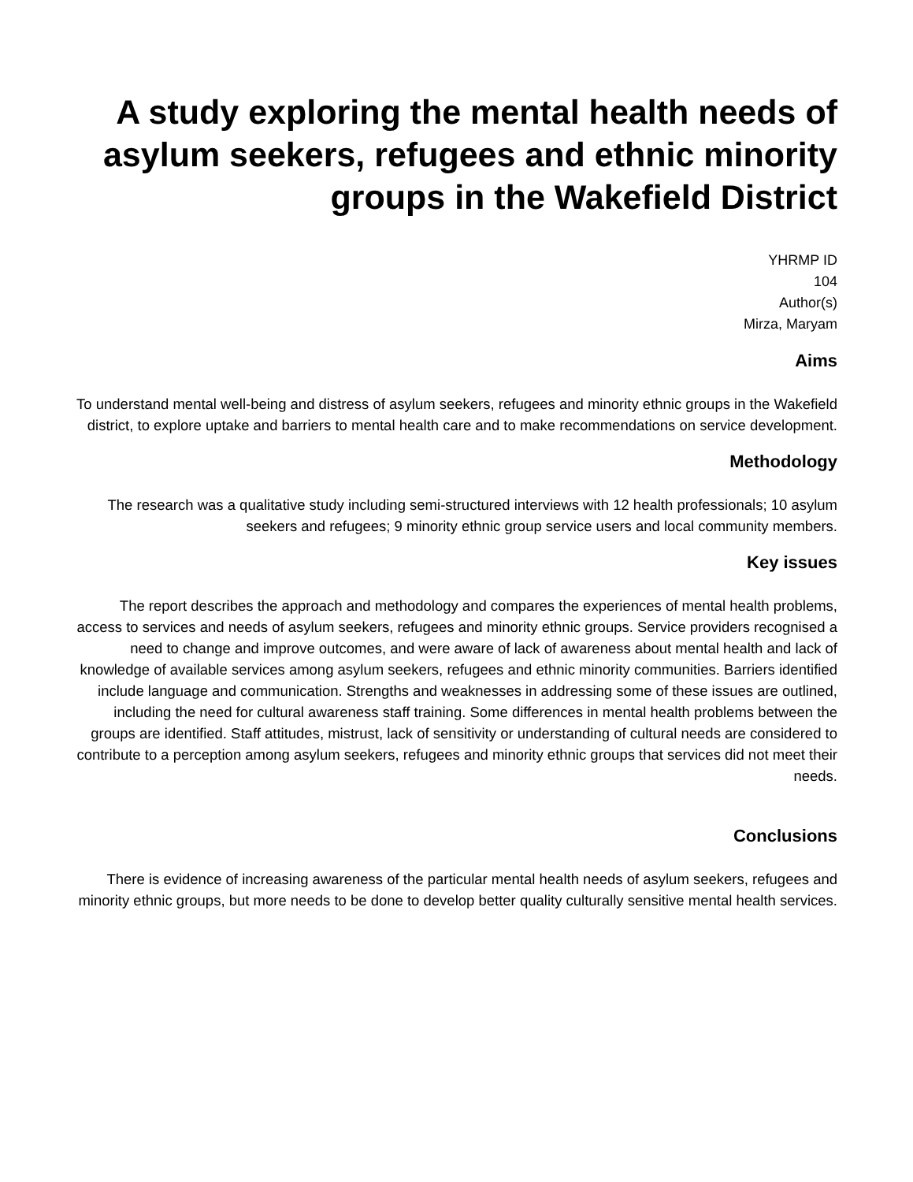A study exploring the mental health needs of asylum seekers, refugees and ethnic minority groups in the Wakefield District
YHRMP ID
104
Author(s)
Mirza, Maryam
Aims
To understand mental well-being and distress of asylum seekers, refugees and minority ethnic groups in the Wakefield district, to explore uptake and barriers to mental health care and to make recommendations on service development.
Methodology
The research was a qualitative study including semi-structured interviews with 12 health professionals; 10 asylum seekers and refugees; 9 minority ethnic group service users and local community members.
Key issues
The report describes the approach and methodology and compares the experiences of mental health problems, access to services and needs of asylum seekers, refugees and minority ethnic groups. Service providers recognised a need to change and improve outcomes, and were aware of lack of awareness about mental health and lack of knowledge of available services among asylum seekers, refugees and ethnic minority communities. Barriers identified include language and communication. Strengths and weaknesses in addressing some of these issues are outlined, including the need for cultural awareness staff training. Some differences in mental health problems between the groups are identified. Staff attitudes, mistrust, lack of sensitivity or understanding of cultural needs are considered to contribute to a perception among asylum seekers, refugees and minority ethnic groups that services did not meet their needs.
Conclusions
There is evidence of increasing awareness of the particular mental health needs of asylum seekers, refugees and minority ethnic groups, but more needs to be done to develop better quality culturally sensitive mental health services.